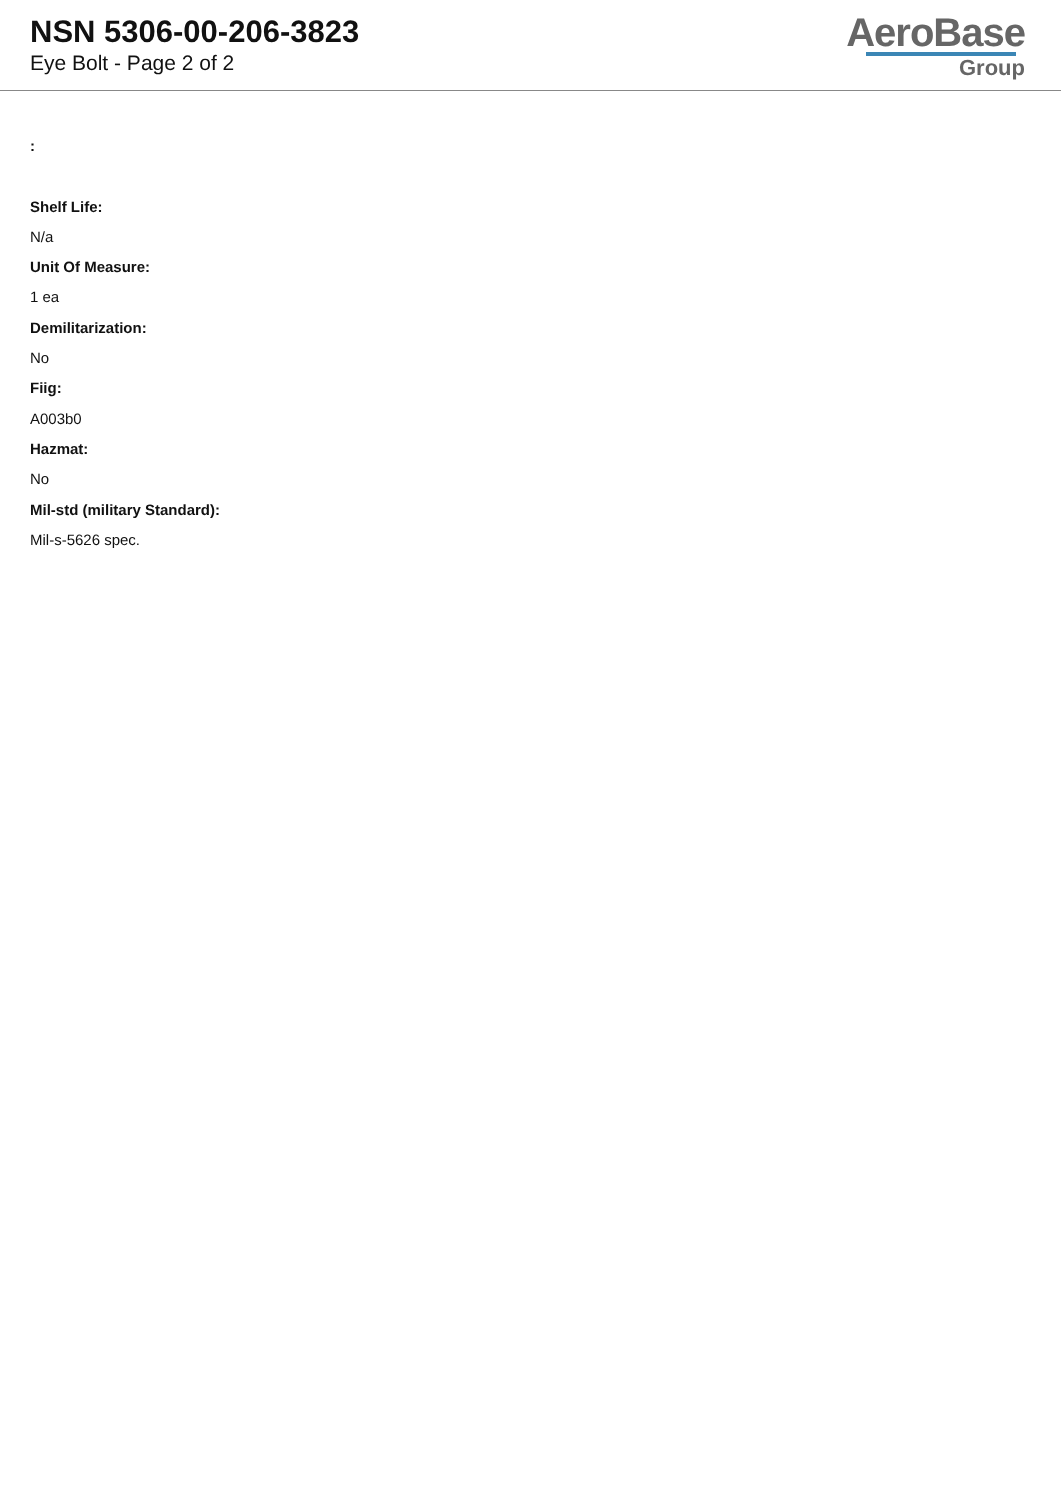NSN 5306-00-206-3823
Eye Bolt - Page 2 of 2
AeroBase
Group
:
Shelf Life:
N/a
Unit Of Measure:
1 ea
Demilitarization:
No
Fiig:
A003b0
Hazmat:
No
Mil-std (military Standard):
Mil-s-5626 spec.